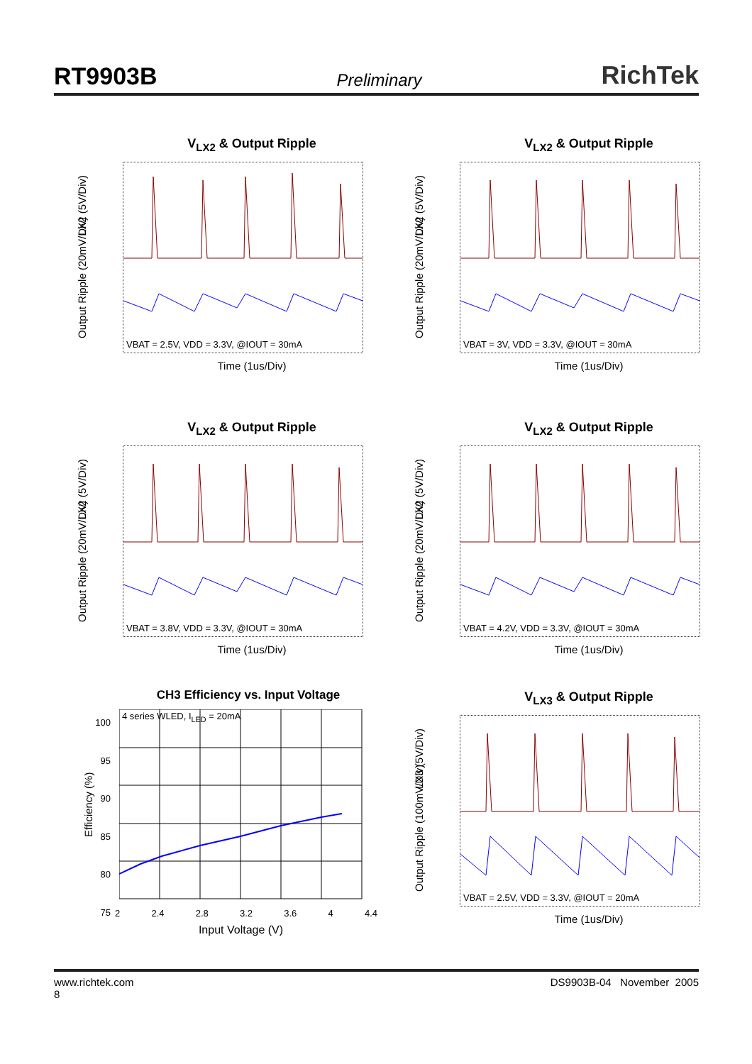RT9903B Preliminary RichTek
V<sub>LX2</sub> & Output Ripple
LX2 (5V/Div)
Output Ripple (20mV/Div)
VBAT = 2.5V, VDD = 3.3V, @IOUT = 30mA
Time (1us/Div)
V<sub>LX2</sub> & Output Ripple
LX2 (5V/Div)
Output Ripple (20mV/Div)
VBAT = 3V, VDD = 3.3V, @IOUT = 30mA
Time (1us/Div)
V<sub>LX2</sub> & Output Ripple
LX2 (5V/Div)
Output Ripple (20mV/Div)
VBAT = 3.8V, VDD = 3.3V, @IOUT = 30mA
Time (1us/Div)
V<sub>LX2</sub> & Output Ripple
LX2 (5V/Div)
Output Ripple (20mV/Div)
VBAT = 4.2V, VDD = 3.3V, @IOUT = 30mA
Time (1us/Div)
CH3 Efficiency vs. Input Voltage
Efficiency (%)
100
95
90
85
80
75
4 series WLED, I<sub>LED</sub> = 20mA
2 2.4 2.8 3.2 3.6 4 4.4
Input Voltage (V)
V<sub>LX3</sub> & Output Ripple
LX3 (5V/Div)
Output Ripple (100mV/Div)
VBAT = 2.5V, VDD = 3.3V, @IOUT = 20mA
Time (1us/Div)
www.richtek.com
8 DS9903B-04 November 2005